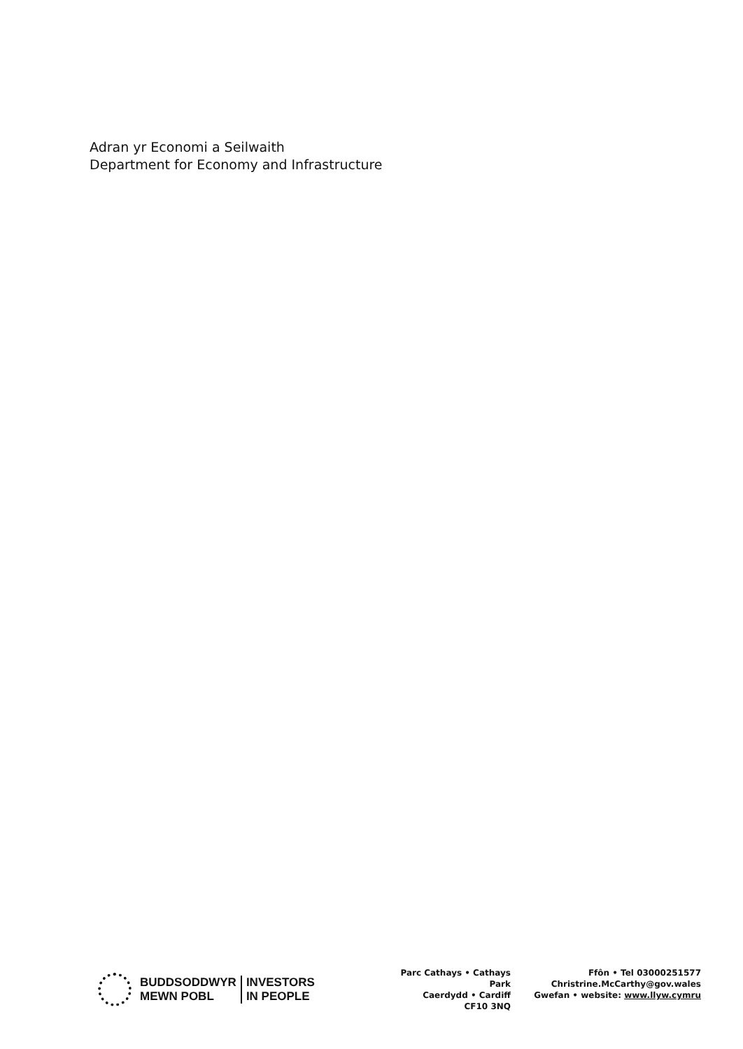Adran yr Economi a Seilwaith
Department for Economy and Infrastructure
BUDDSODDWYR
MEWN POBL
INVESTORS
IN PEOPLE
Parc Cathays • Cathays Park
Caerdydd • Cardiff
CF10 3NQ
Ffôn • Tel 03000251577
Christrine.McCarthy@gov.wales
Gwefan • website: www.llyw.cymru